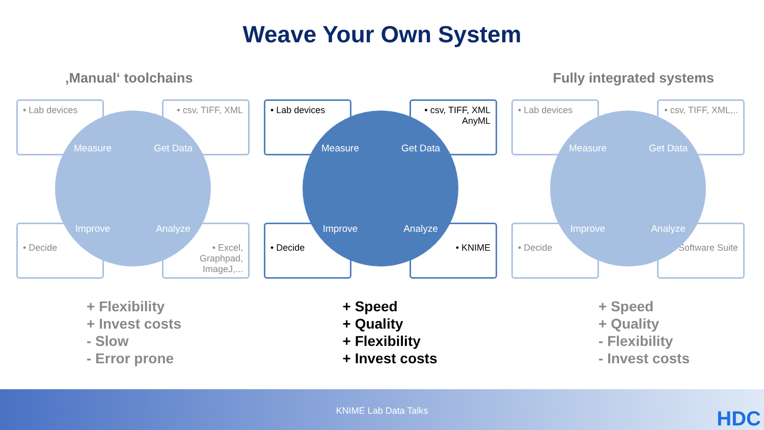Weave Your Own System
‚Manual‘ toolchains Fully integrated systems
• Lab devices
• csv, TIFF, XML
• Decide
• Excel, Graphpad, ImageJ,...
Measure
Get Data
Improve
Analyze
• Lab devices
• csv, TIFF, XML AnyML
• Decide • KNIME
Measure
Get Data
Improve
Analyze
• Lab devices
• csv, TIFF, XML,..
• Decide
• Software Suite
Measure
Get Data
Improve
Analyze
+ Flexibility
+ Invest costs
- Slow
- Error prone
+ Speed
+ Quality
+ Flexibility
+ Invest costs
+ Speed
+ Quality
- Flexibility
- Invest costs
KNIME Lab Data Talks HDC